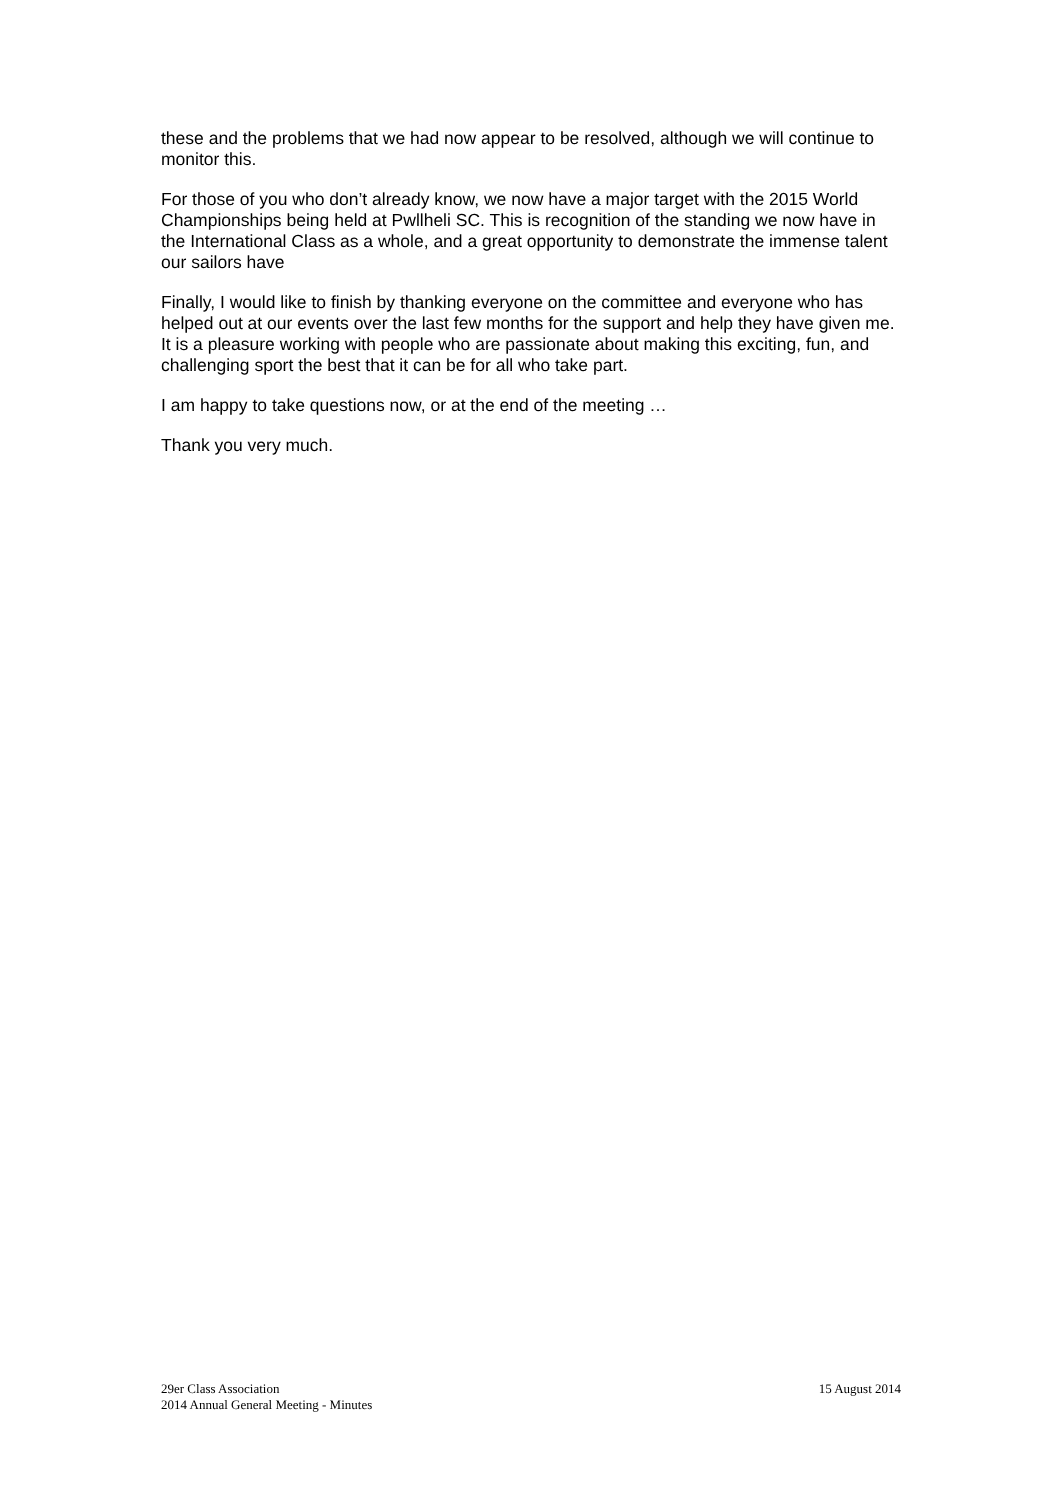these and the problems that we had now appear to be resolved, although we will continue to monitor this.
For those of you who don’t already know, we now have a major target with the 2015 World Championships being held at Pwllheli SC. This is recognition of the standing we now have in the International Class as a whole, and a great opportunity to demonstrate the immense talent our sailors have
Finally, I would like to finish by thanking everyone on the committee and everyone who has helped out at our events over the last few months for the support and help they have given me. It is a pleasure working with people who are passionate about making this exciting, fun, and challenging sport the best that it can be for all who take part.
I am happy to take questions now, or at the end of the meeting …
Thank you very much.
29er Class Association
2014 Annual General Meeting - Minutes
15 August 2014